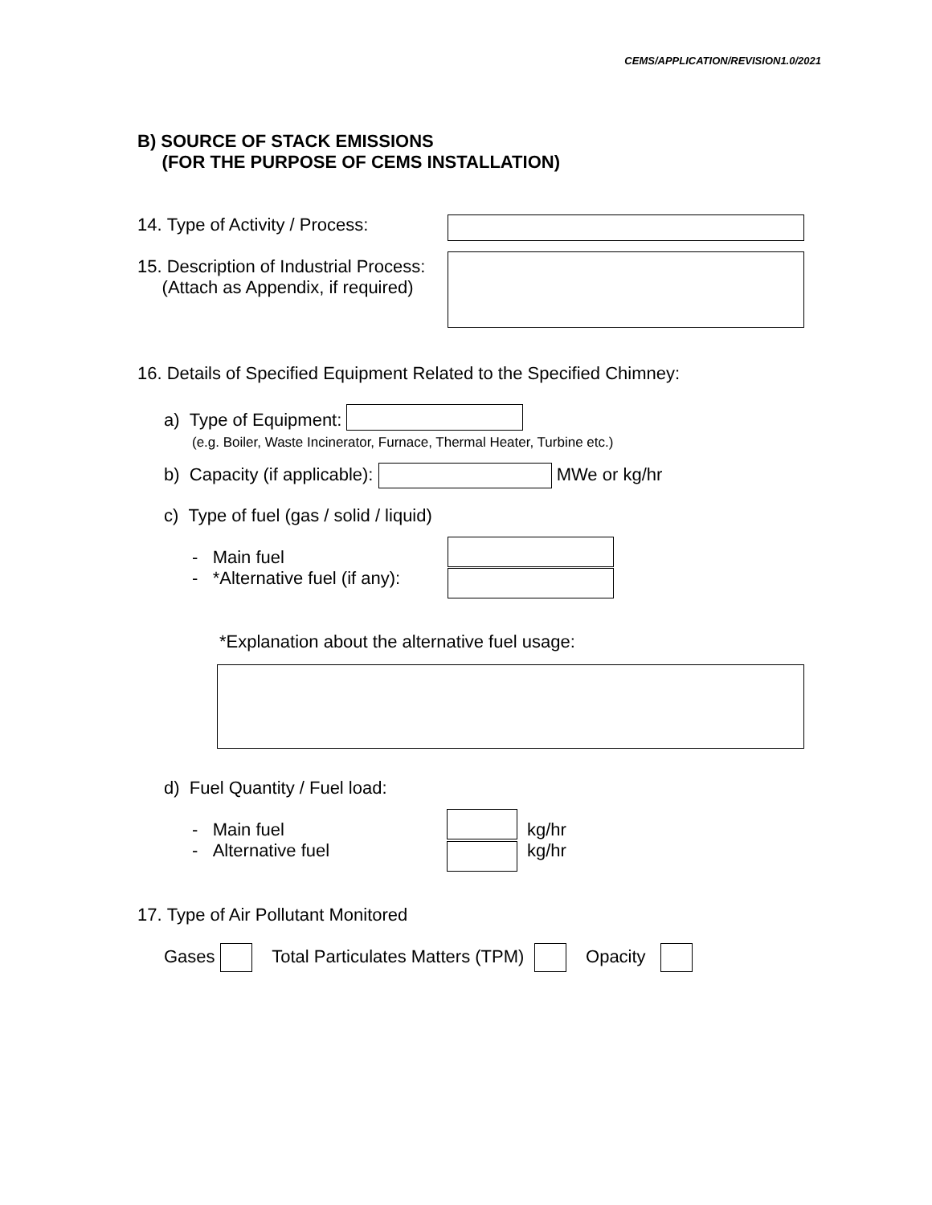CEMS/APPLICATION/REVISION1.0/2021
B) SOURCE OF STACK EMISSIONS
(FOR THE PURPOSE OF CEMS INSTALLATION)
14. Type of Activity / Process:
15. Description of Industrial Process:
(Attach as Appendix, if required)
16. Details of Specified Equipment Related to the Specified Chimney:
a) Type of Equipment:
(e.g. Boiler, Waste Incinerator, Furnace, Thermal Heater, Turbine etc.)
b) Capacity (if applicable): MWe or kg/hr
c) Type of fuel (gas / solid / liquid)
- Main fuel
- *Alternative fuel (if any):
*Explanation about the alternative fuel usage:
d) Fuel Quantity / Fuel load:
- Main fuel
- Alternative fuel
kg/hr
kg/hr
17. Type of Air Pollutant Monitored
Gases Total Particulates Matters (TPM) Opacity